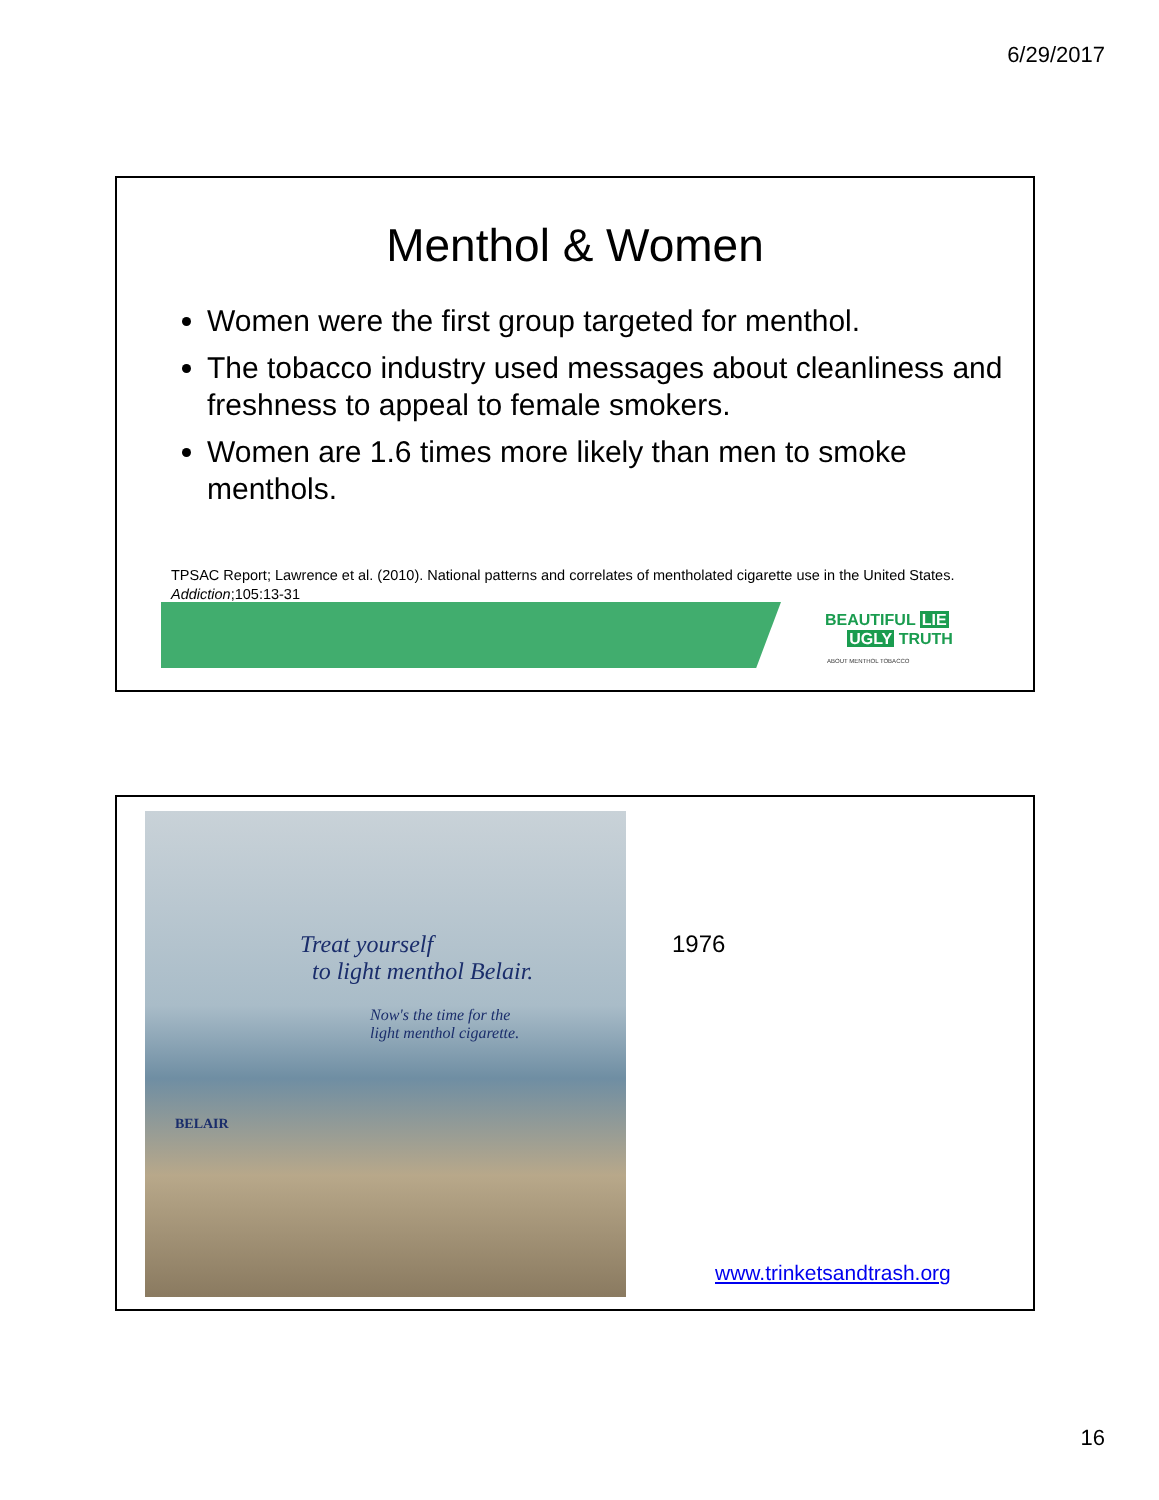6/29/2017
Menthol & Women
Women were the first group targeted for menthol.
The tobacco industry used messages about cleanliness and freshness to appeal to female smokers.
Women are 1.6 times more likely than men to smoke menthols.
TPSAC Report; Lawrence et al. (2010). National patterns and correlates of mentholated cigarette use in the United States.
Addiction;105:13-31
BEAUTIFUL LIE
UGLY TRUTH
ABOUT MENTHOL TOBACCO
Treat yourself
to light menthol Belair.
Now's the time for the
light menthol cigarette.
BELAIR
1976
www.trinketsandtrash.org
16